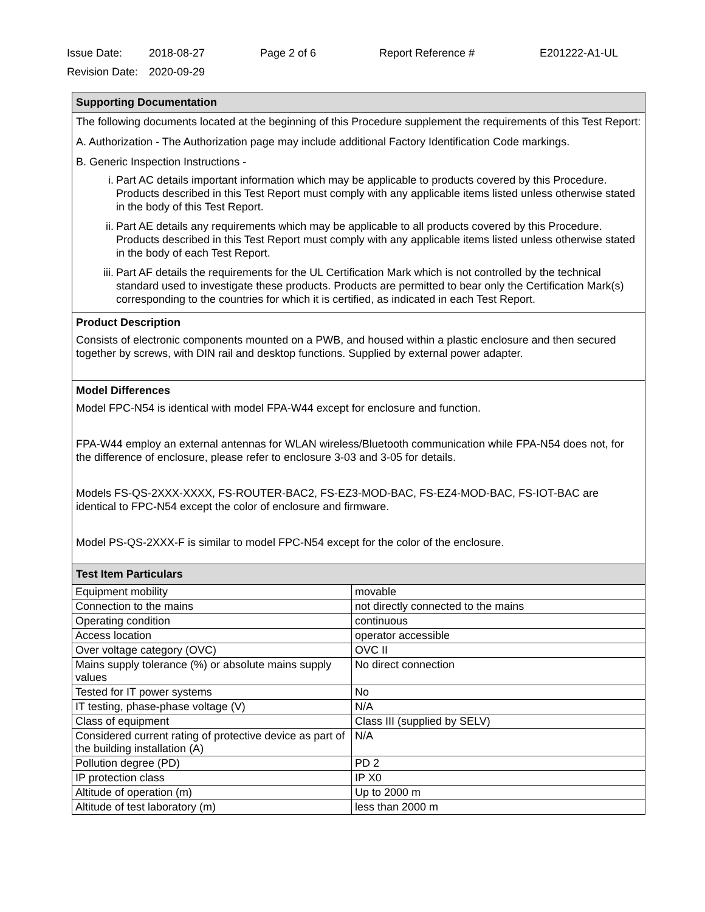Issue Date: 2018-08-27 Page 2 of 6 Report Reference # E201222-A1-UL
Revision Date: 2020-09-29
Supporting Documentation
The following documents located at the beginning of this Procedure supplement the requirements of this Test Report:
A. Authorization - The Authorization page may include additional Factory Identification Code markings.
B. Generic Inspection Instructions -
i. Part AC details important information which may be applicable to products covered by this Procedure. Products described in this Test Report must comply with any applicable items listed unless otherwise stated in the body of this Test Report.
ii. Part AE details any requirements which may be applicable to all products covered by this Procedure. Products described in this Test Report must comply with any applicable items listed unless otherwise stated in the body of each Test Report.
iii. Part AF details the requirements for the UL Certification Mark which is not controlled by the technical standard used to investigate these products. Products are permitted to bear only the Certification Mark(s) corresponding to the countries for which it is certified, as indicated in each Test Report.
Product Description
Consists of electronic components mounted on a PWB, and housed within a plastic enclosure and then secured together by screws, with DIN rail and desktop functions. Supplied by external power adapter.
Model Differences
Model FPC-N54 is identical with model FPA-W44 except for enclosure and function.
FPA-W44 employ an external antennas for WLAN wireless/Bluetooth communication while FPA-N54 does not, for the difference of enclosure, please refer to enclosure 3-03 and 3-05 for details.
Models FS-QS-2XXX-XXXX, FS-ROUTER-BAC2, FS-EZ3-MOD-BAC, FS-EZ4-MOD-BAC, FS-IOT-BAC are identical to FPC-N54 except the color of enclosure and firmware.
Model PS-QS-2XXX-F is similar to model FPC-N54 except for the color of the enclosure.
| Test Item Particulars | |
| --- | --- |
| Equipment mobility | movable |
| Connection to the mains | not directly connected to the mains |
| Operating condition | continuous |
| Access location | operator accessible |
| Over voltage category (OVC) | OVC II |
| Mains supply tolerance (%) or absolute mains supply values | No direct connection |
| Tested for IT power systems | No |
| IT testing, phase-phase voltage (V) | N/A |
| Class of equipment | Class III (supplied by SELV) |
| Considered current rating of protective device as part of the building installation (A) | N/A |
| Pollution degree (PD) | PD 2 |
| IP protection class | IP X0 |
| Altitude of operation (m) | Up to 2000 m |
| Altitude of test laboratory (m) | less than 2000 m |